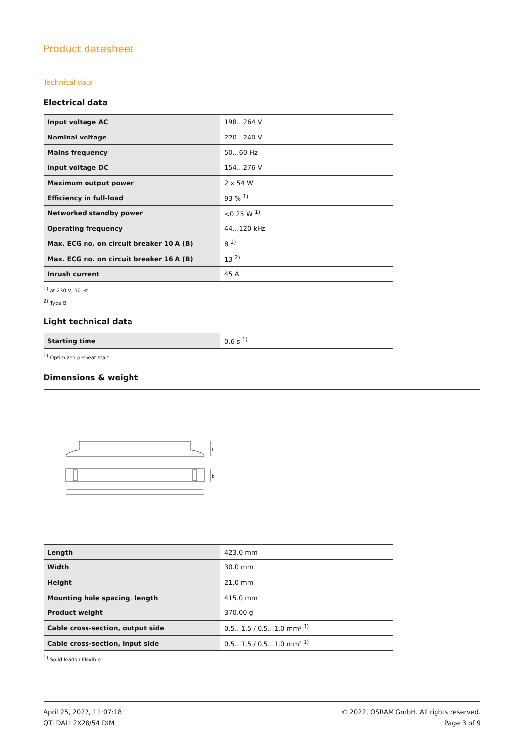Product datasheet
Technical data
Electrical data
| Input voltage AC | 198…264 V |
| Nominal voltage | 220…240 V |
| Mains frequency | 50…60 Hz |
| Input voltage DC | 154…276 V |
| Maximum output power | 2 x 54 W |
| Efficiency in full-load | 93 % <sup>1)</sup> |
| Networked standby power | <0.25 W <sup>1)</sup> |
| Operating frequency | 44…120 kHz |
| Max. ECG no. on circuit breaker 10 A (B) | 8 <sup>2)</sup> |
| Max. ECG no. on circuit breaker 16 A (B) | 13 <sup>2)</sup> |
| Inrush current | 45 A |
<sup>1)</sup> at 230 V, 50 Hz
<sup>2)</sup> Type B
Light technical data
| Starting time | 0.6 s <sup>1)</sup> |
<sup>1)</sup> Optimized preheat start
Dimensions & weight
h
b
| Length | 423.0 mm |
| Width | 30.0 mm |
| Height | 21.0 mm |
| Mounting hole spacing, length | 415.0 mm |
| Product weight | 370.00 g |
| Cable cross-section, output side | 0.5…1.5 / 0.5…1.0 mm² <sup>1)</sup> |
| Cable cross-section, input side | 0.5…1.5 / 0.5…1.0 mm² <sup>1)</sup> |
<sup>1)</sup> Solid leads / Flexible
April 25, 2022, 11:07:18
QTi DALI 2X28/54 DIM
© 2022, OSRAM GmbH. All rights reserved.
Page 3 of 9